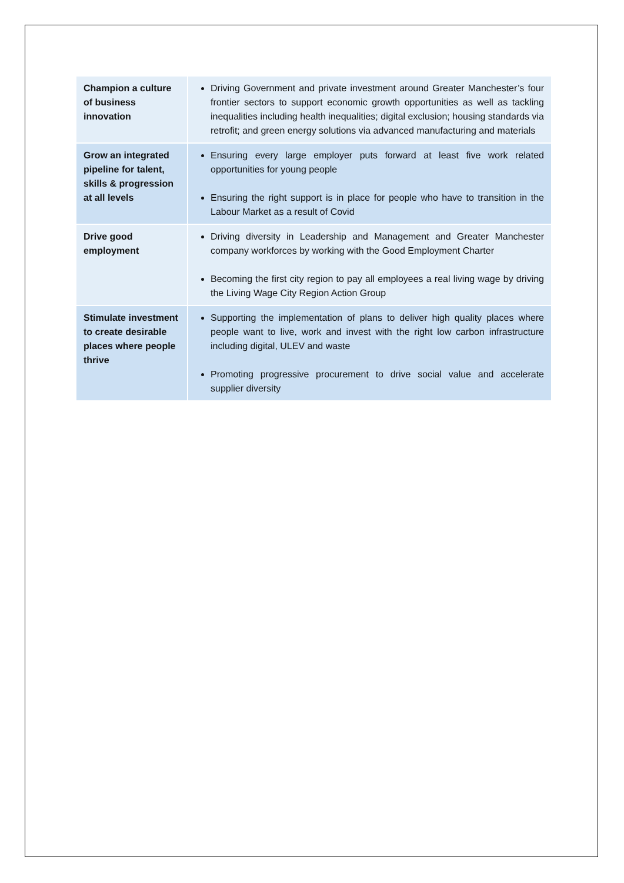| Champion a culture of business innovation | Driving Government and private investment around Greater Manchester’s four frontier sectors to support economic growth opportunities as well as tackling inequalities including health inequalities; digital exclusion; housing standards via retrofit; and green energy solutions via advanced manufacturing and materials |
| Grow an integrated pipeline for talent, skills & progression at all levels | Ensuring every large employer puts forward at least five work related opportunities for young people Ensuring the right support is in place for people who have to transition in the Labour Market as a result of Covid |
| Drive good employment | Driving diversity in Leadership and Management and Greater Manchester company workforces by working with the Good Employment Charter Becoming the first city region to pay all employees a real living wage by driving the Living Wage City Region Action Group |
| Stimulate investment to create desirable places where people thrive | Supporting the implementation of plans to deliver high quality places where people want to live, work and invest with the right low carbon infrastructure including digital, ULEV and waste Promoting progressive procurement to drive social value and accelerate supplier diversity |